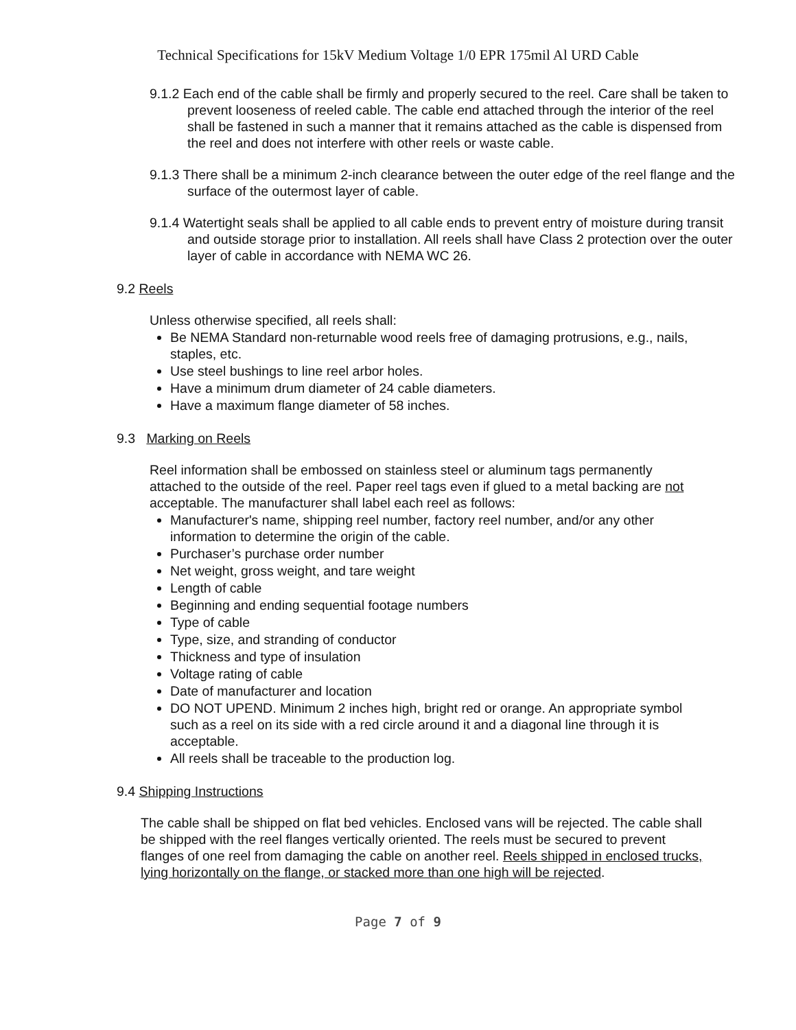Technical Specifications for 15kV Medium Voltage 1/0 EPR 175mil Al URD Cable
9.1.2 Each end of the cable shall be firmly and properly secured to the reel. Care shall be taken to prevent looseness of reeled cable. The cable end attached through the interior of the reel shall be fastened in such a manner that it remains attached as the cable is dispensed from the reel and does not interfere with other reels or waste cable.
9.1.3 There shall be a minimum 2-inch clearance between the outer edge of the reel flange and the surface of the outermost layer of cable.
9.1.4 Watertight seals shall be applied to all cable ends to prevent entry of moisture during transit and outside storage prior to installation. All reels shall have Class 2 protection over the outer layer of cable in accordance with NEMA WC 26.
9.2 Reels
Unless otherwise specified, all reels shall:
Be NEMA Standard non-returnable wood reels free of damaging protrusions, e.g., nails, staples, etc.
Use steel bushings to line reel arbor holes.
Have a minimum drum diameter of 24 cable diameters.
Have a maximum flange diameter of 58 inches.
9.3 Marking on Reels
Reel information shall be embossed on stainless steel or aluminum tags permanently attached to the outside of the reel. Paper reel tags even if glued to a metal backing are not acceptable. The manufacturer shall label each reel as follows:
Manufacturer's name, shipping reel number, factory reel number, and/or any other information to determine the origin of the cable.
Purchaser’s purchase order number
Net weight, gross weight, and tare weight
Length of cable
Beginning and ending sequential footage numbers
Type of cable
Type, size, and stranding of conductor
Thickness and type of insulation
Voltage rating of cable
Date of manufacturer and location
DO NOT UPEND. Minimum 2 inches high, bright red or orange. An appropriate symbol such as a reel on its side with a red circle around it and a diagonal line through it is acceptable.
All reels shall be traceable to the production log.
9.4 Shipping Instructions
The cable shall be shipped on flat bed vehicles. Enclosed vans will be rejected. The cable shall be shipped with the reel flanges vertically oriented. The reels must be secured to prevent flanges of one reel from damaging the cable on another reel. Reels shipped in enclosed trucks, lying horizontally on the flange, or stacked more than one high will be rejected.
Page 7 of 9